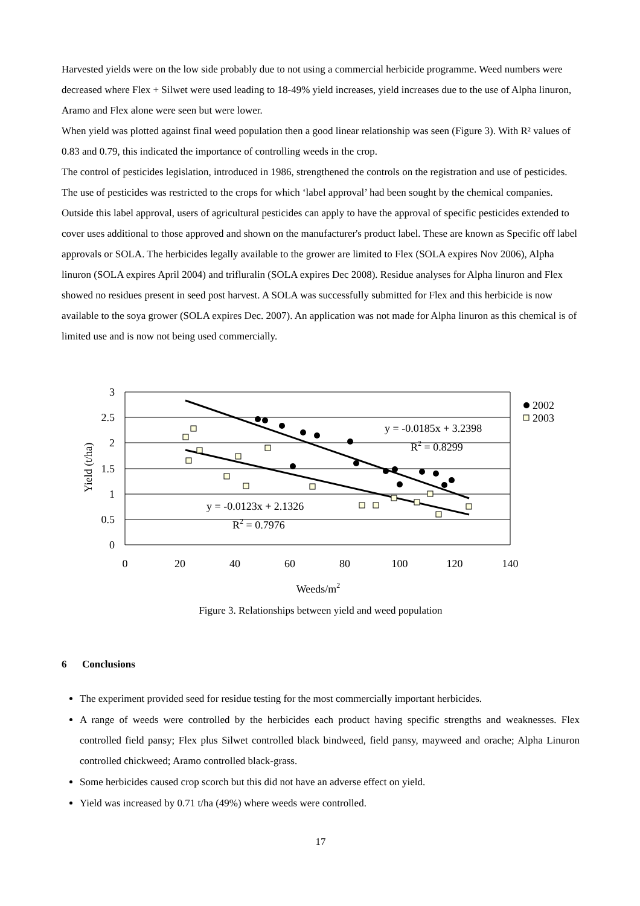Harvested yields were on the low side probably due to not using a commercial herbicide programme. Weed numbers were decreased where Flex + Silwet were used leading to 18-49% yield increases, yield increases due to the use of Alpha linuron, Aramo and Flex alone were seen but were lower.
When yield was plotted against final weed population then a good linear relationship was seen (Figure 3). With R² values of 0.83 and 0.79, this indicated the importance of controlling weeds in the crop.
The control of pesticides legislation, introduced in 1986, strengthened the controls on the registration and use of pesticides. The use of pesticides was restricted to the crops for which ‘label approval’ had been sought by the chemical companies. Outside this label approval, users of agricultural pesticides can apply to have the approval of specific pesticides extended to cover uses additional to those approved and shown on the manufacturer's product label. These are known as Specific off label approvals or SOLA. The herbicides legally available to the grower are limited to Flex (SOLA expires Nov 2006), Alpha linuron (SOLA expires April 2004) and trifluralin (SOLA expires Dec 2008). Residue analyses for Alpha linuron and Flex showed no residues present in seed post harvest. A SOLA was successfully submitted for Flex and this herbicide is now available to the soya grower (SOLA expires Dec. 2007). An application was not made for Alpha linuron as this chemical is of limited use and is now not being used commercially.
3
2.5
2
1.5
1
0.5
0
0
20
40
60
80
100
120
140
Weeds/m2
Yield (t/ha)
y = -0.0185x + 3.2398
R2 = 0.8299
y = -0.0123x + 2.1326
R2 = 0.7976
2002
2003
Figure 3. Relationships between yield and weed population
6 Conclusions
The experiment provided seed for residue testing for the most commercially important herbicides.
A range of weeds were controlled by the herbicides each product having specific strengths and weaknesses. Flex controlled field pansy; Flex plus Silwet controlled black bindweed, field pansy, mayweed and orache; Alpha Linuron controlled chickweed; Aramo controlled black-grass.
Some herbicides caused crop scorch but this did not have an adverse effect on yield.
Yield was increased by 0.71 t/ha (49%) where weeds were controlled.
17